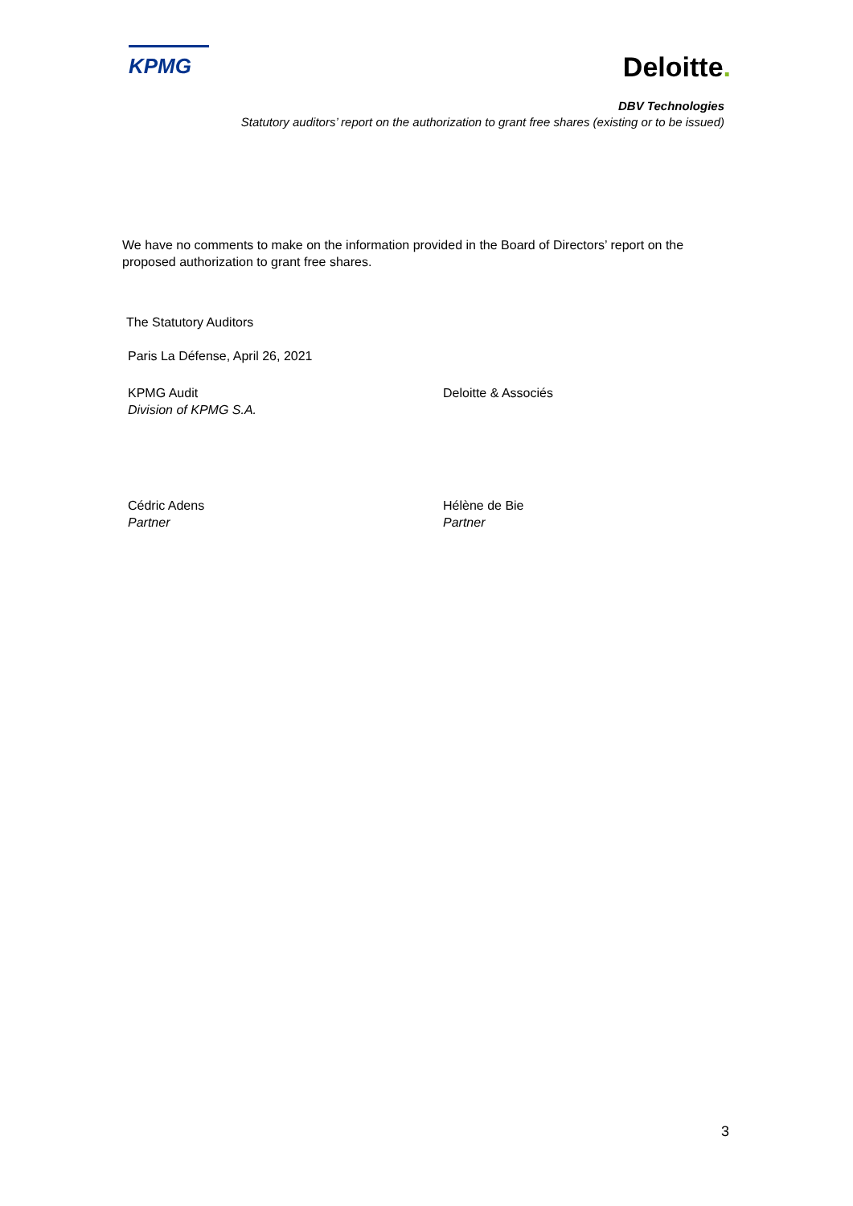KPMG
Deloitte.
DBV Technologies
Statutory auditors’ report on the authorization to grant free shares (existing or to be issued)
We have no comments to make on the information provided in the Board of Directors’ report on the proposed authorization to grant free shares.
The Statutory Auditors
Paris La Défense, April 26, 2021
KPMG Audit
Division of KPMG S.A.
Deloitte & Associés
Cédric Adens
Partner
Hélène de Bie
Partner
3